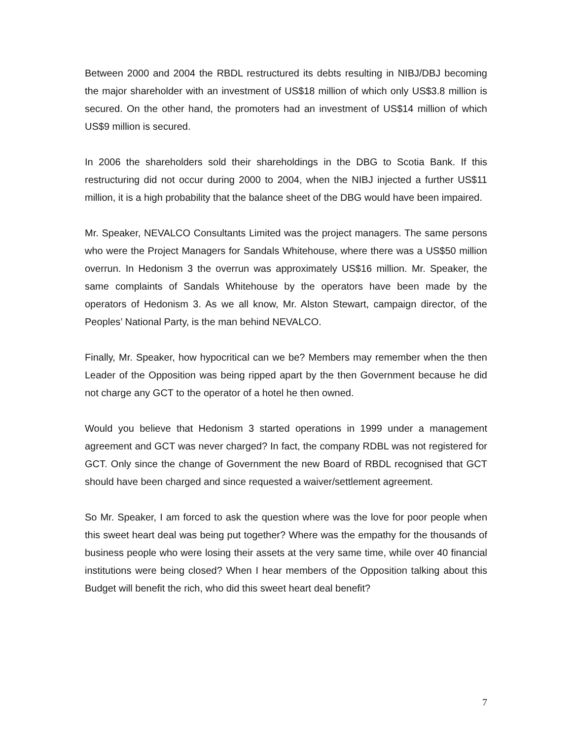Between 2000 and 2004 the RBDL restructured its debts resulting in NIBJ/DBJ becoming the major shareholder with an investment of US$18 million of which only US$3.8 million is secured. On the other hand, the promoters had an investment of US$14 million of which US$9 million is secured.
In 2006 the shareholders sold their shareholdings in the DBG to Scotia Bank. If this restructuring did not occur during 2000 to 2004, when the NIBJ injected a further US$11 million, it is a high probability that the balance sheet of the DBG would have been impaired.
Mr. Speaker, NEVALCO Consultants Limited was the project managers. The same persons who were the Project Managers for Sandals Whitehouse, where there was a US$50 million overrun. In Hedonism 3 the overrun was approximately US$16 million. Mr. Speaker, the same complaints of Sandals Whitehouse by the operators have been made by the operators of Hedonism 3. As we all know, Mr. Alston Stewart, campaign director, of the Peoples’ National Party, is the man behind NEVALCO.
Finally, Mr. Speaker, how hypocritical can we be? Members may remember when the then Leader of the Opposition was being ripped apart by the then Government because he did not charge any GCT to the operator of a hotel he then owned.
Would you believe that Hedonism 3 started operations in 1999 under a management agreement and GCT was never charged? In fact, the company RDBL was not registered for GCT. Only since the change of Government the new Board of RBDL recognised that GCT should have been charged and since requested a waiver/settlement agreement.
So Mr. Speaker, I am forced to ask the question where was the love for poor people when this sweet heart deal was being put together? Where was the empathy for the thousands of business people who were losing their assets at the very same time, while over 40 financial institutions were being closed? When I hear members of the Opposition talking about this Budget will benefit the rich, who did this sweet heart deal benefit?
7